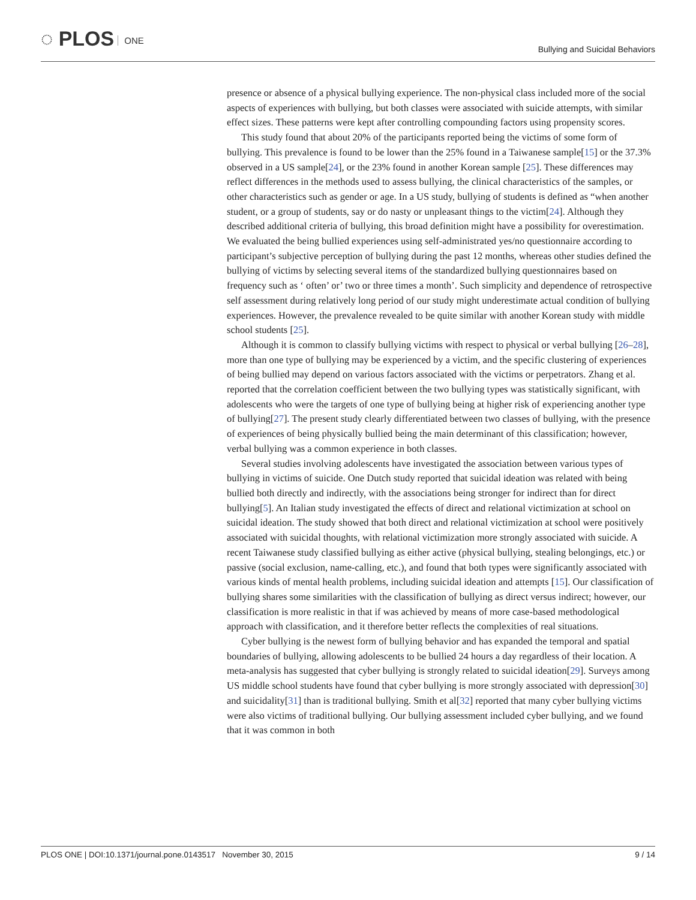◌ PLOS ONE
Bullying and Suicidal Behaviors
presence or absence of a physical bullying experience. The non-physical class included more of the social aspects of experiences with bullying, but both classes were associated with suicide attempts, with similar effect sizes. These patterns were kept after controlling compounding factors using propensity scores.
This study found that about 20% of the participants reported being the victims of some form of bullying. This prevalence is found to be lower than the 25% found in a Taiwanese sample[15] or the 37.3% observed in a US sample[24], or the 23% found in another Korean sample [25]. These differences may reflect differences in the methods used to assess bullying, the clinical characteristics of the samples, or other characteristics such as gender or age. In a US study, bullying of students is defined as “when another student, or a group of students, say or do nasty or unpleasant things to the victim[24]. Although they described additional criteria of bullying, this broad definition might have a possibility for overestimation. We evaluated the being bullied experiences using self-administrated yes/no questionnaire according to participant’s subjective perception of bullying during the past 12 months, whereas other studies defined the bullying of victims by selecting several items of the standardized bullying questionnaires based on frequency such as ‘ often’ or’ two or three times a month’. Such simplicity and dependence of retrospective self assessment during relatively long period of our study might underestimate actual condition of bullying experiences. However, the prevalence revealed to be quite similar with another Korean study with middle school students [25].
Although it is common to classify bullying victims with respect to physical or verbal bullying [26–28], more than one type of bullying may be experienced by a victim, and the specific clustering of experiences of being bullied may depend on various factors associated with the victims or perpetrators. Zhang et al. reported that the correlation coefficient between the two bullying types was statistically significant, with adolescents who were the targets of one type of bullying being at higher risk of experiencing another type of bullying[27]. The present study clearly differentiated between two classes of bullying, with the presence of experiences of being physically bullied being the main determinant of this classification; however, verbal bullying was a common experience in both classes.
Several studies involving adolescents have investigated the association between various types of bullying in victims of suicide. One Dutch study reported that suicidal ideation was related with being bullied both directly and indirectly, with the associations being stronger for indirect than for direct bullying[5]. An Italian study investigated the effects of direct and relational victimization at school on suicidal ideation. The study showed that both direct and relational victimization at school were positively associated with suicidal thoughts, with relational victimization more strongly associated with suicide. A recent Taiwanese study classified bullying as either active (physical bullying, stealing belongings, etc.) or passive (social exclusion, name-calling, etc.), and found that both types were significantly associated with various kinds of mental health problems, including suicidal ideation and attempts [15]. Our classification of bullying shares some similarities with the classification of bullying as direct versus indirect; however, our classification is more realistic in that if was achieved by means of more case-based methodological approach with classification, and it therefore better reflects the complexities of real situations.
Cyber bullying is the newest form of bullying behavior and has expanded the temporal and spatial boundaries of bullying, allowing adolescents to be bullied 24 hours a day regardless of their location. A meta-analysis has suggested that cyber bullying is strongly related to suicidal ideation[29]. Surveys among US middle school students have found that cyber bullying is more strongly associated with depression[30] and suicidality[31] than is traditional bullying. Smith et al[32] reported that many cyber bullying victims were also victims of traditional bullying. Our bullying assessment included cyber bullying, and we found that it was common in both
PLOS ONE | DOI:10.1371/journal.pone.0143517 November 30, 2015
9 / 14